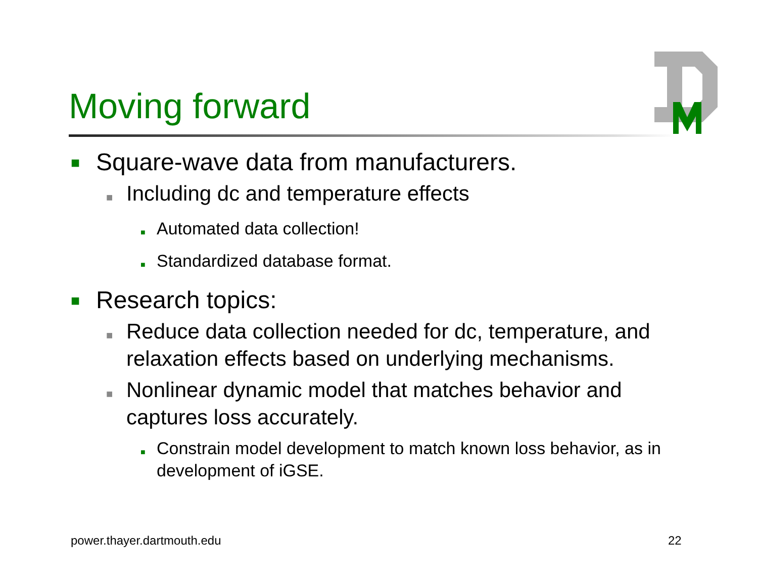Moving forward
■ Square-wave data from manufacturers.
■ Including dc and temperature effects
■ Automated data collection!
■ Standardized database format.
■ Research topics:
■ Reduce data collection needed for dc, temperature, and relaxation effects based on underlying mechanisms.
■ Nonlinear dynamic model that matches behavior and captures loss accurately.
■ Constrain model development to match known loss behavior, as in development of iGSE.
power.thayer.dartmouth.edu 22